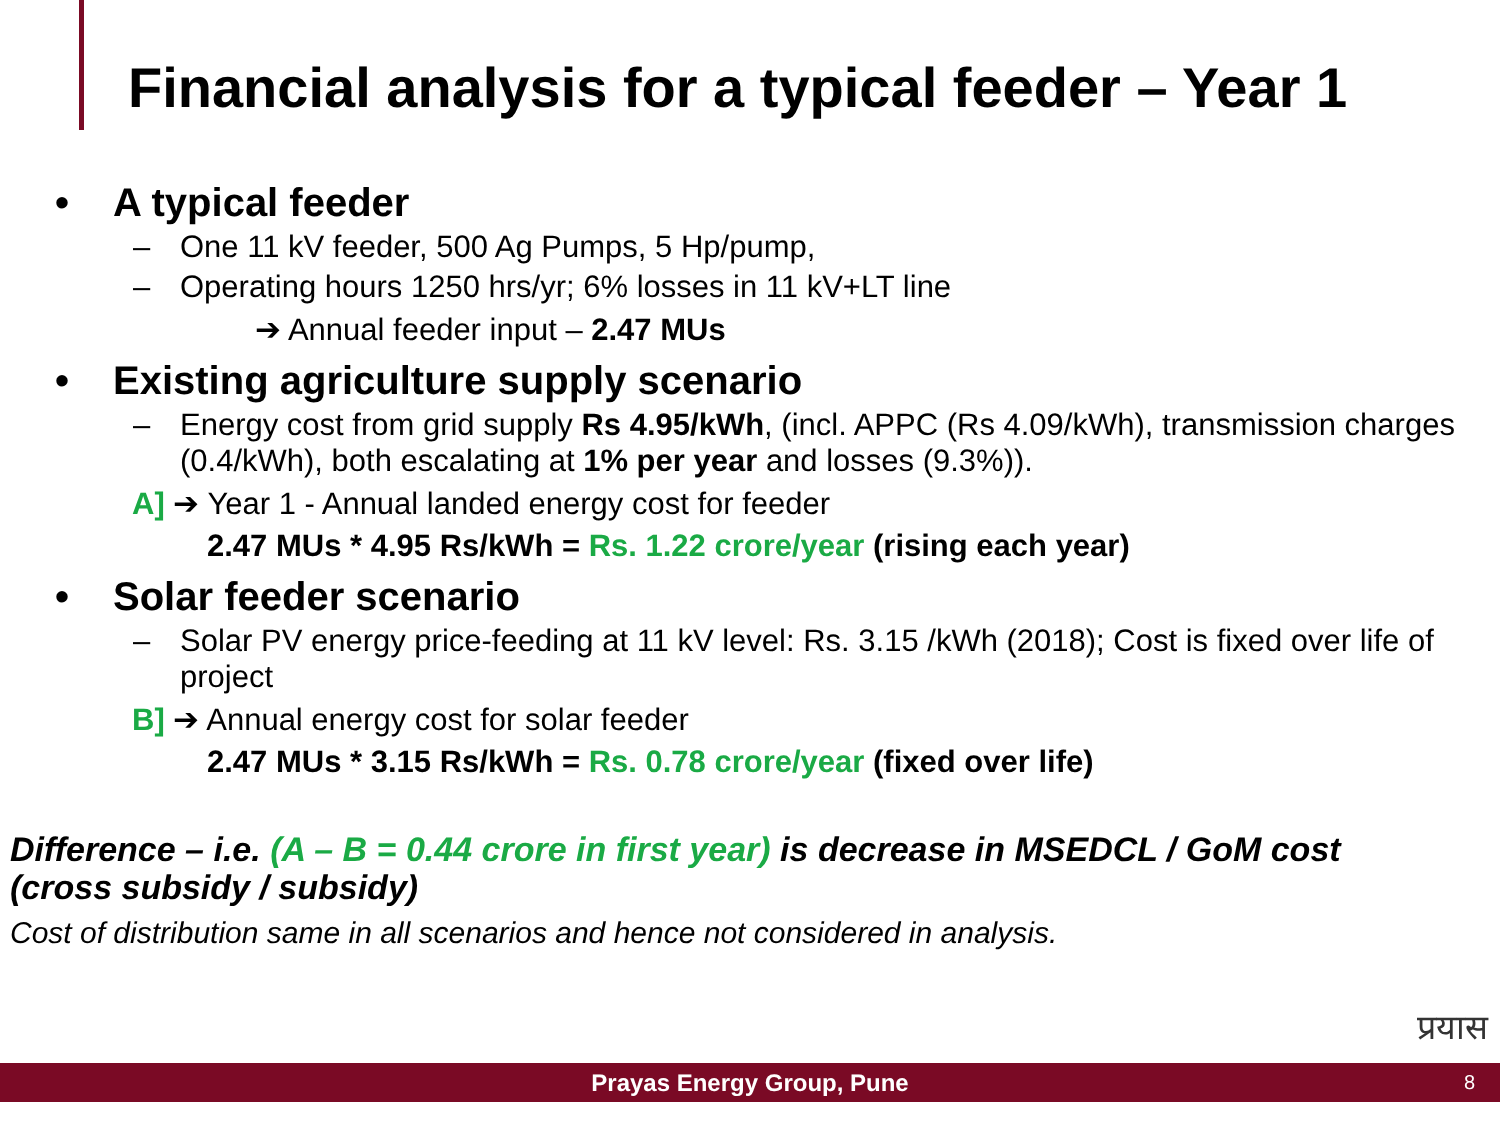Financial analysis for a typical feeder – Year 1
• A typical feeder
– One 11 kV feeder, 500 Ag Pumps, 5 Hp/pump,
– Operating hours 1250 hrs/yr; 6% losses in 11 kV+LT line
➔ Annual feeder input – 2.47 MUs
• Existing agriculture supply scenario
– Energy cost from grid supply Rs 4.95/kWh, (incl. APPC (Rs 4.09/kWh), transmission charges (0.4/kWh), both escalating at 1% per year and losses (9.3%)).
A] ➔ Year 1 - Annual landed energy cost for feeder
2.47 MUs * 4.95 Rs/kWh = Rs. 1.22 crore/year (rising each year)
• Solar feeder scenario
– Solar PV energy price-feeding at 11 kV level: Rs. 3.15 /kWh (2018); Cost is fixed over life of project
B] ➔ Annual energy cost for solar feeder
2.47 MUs * 3.15 Rs/kWh = Rs. 0.78 crore/year (fixed over life)
Difference – i.e. (A – B = 0.44 crore in first year) is decrease in MSEDCL / GoM cost (cross subsidy / subsidy)
Cost of distribution same in all scenarios and hence not considered in analysis.
प्रयास
Prayas Energy Group, Pune 8